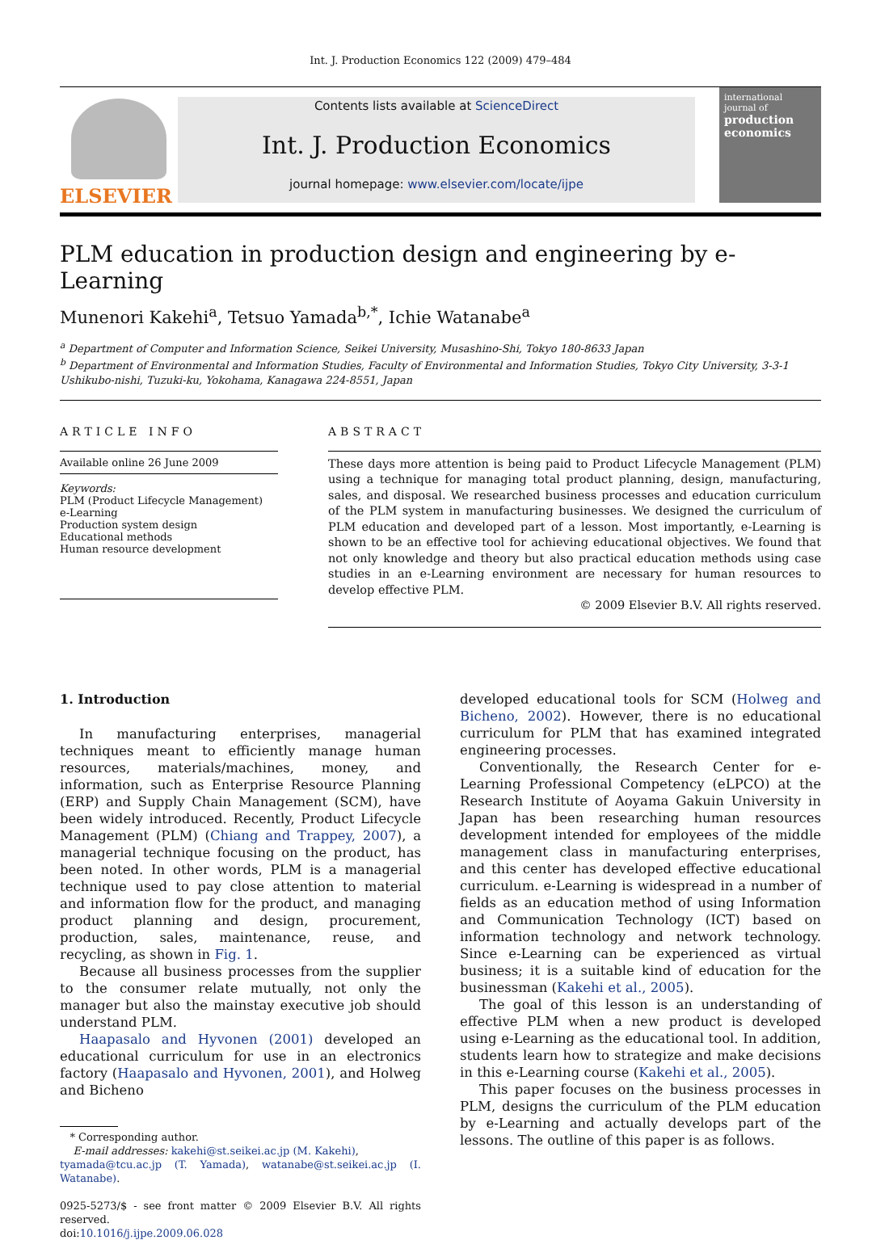Int. J. Production Economics 122 (2009) 479–484
ELSEVIER
Contents lists available at ScienceDirect
Int. J. Production Economics
journal homepage: www.elsevier.com/locate/ijpe
international journal of
production economics
PLM education in production design and engineering by e-Learning
Munenori Kakehi<sup>a</sup>, Tetsuo Yamada<sup>b,*</sup>, Ichie Watanabe<sup>a</sup>
<sup>a</sup> Department of Computer and Information Science, Seikei University, Musashino-Shi, Tokyo 180-8633 Japan
<sup>b</sup> Department of Environmental and Information Studies, Faculty of Environmental and Information Studies, Tokyo City University, 3-3-1 Ushikubo-nishi, Tuzuki-ku, Yokohama, Kanagawa 224-8551, Japan
ARTICLE INFO
Available online 26 June 2009
Keywords:
PLM (Product Lifecycle Management)
e-Learning
Production system design
Educational methods
Human resource development
ABSTRACT
These days more attention is being paid to Product Lifecycle Management (PLM) using a technique for managing total product planning, design, manufacturing, sales, and disposal. We researched business processes and education curriculum of the PLM system in manufacturing businesses. We designed the curriculum of PLM education and developed part of a lesson. Most importantly, e-Learning is shown to be an effective tool for achieving educational objectives. We found that not only knowledge and theory but also practical education methods using case studies in an e-Learning environment are necessary for human resources to develop effective PLM.
© 2009 Elsevier B.V. All rights reserved.
1. Introduction
In manufacturing enterprises, managerial techniques meant to efficiently manage human resources, materials/machines, money, and information, such as Enterprise Resource Planning (ERP) and Supply Chain Management (SCM), have been widely introduced. Recently, Product Lifecycle Management (PLM) (Chiang and Trappey, 2007), a managerial technique focusing on the product, has been noted. In other words, PLM is a managerial technique used to pay close attention to material and information flow for the product, and managing product planning and design, procurement, production, sales, maintenance, reuse, and recycling, as shown in Fig. 1.
Because all business processes from the supplier to the consumer relate mutually, not only the manager but also the mainstay executive job should understand PLM.
Haapasalo and Hyvonen (2001) developed an educational curriculum for use in an electronics factory (Haapasalo and Hyvonen, 2001), and Holweg and Bicheno
* Corresponding author.
E-mail addresses: kakehi@st.seikei.ac.jp (M. Kakehi),
tyamada@tcu.ac.jp (T. Yamada), watanabe@st.seikei.ac.jp (I. Watanabe).
0925-5273/$ - see front matter © 2009 Elsevier B.V. All rights reserved.
doi:10.1016/j.ijpe.2009.06.028
developed educational tools for SCM (Holweg and Bicheno, 2002). However, there is no educational curriculum for PLM that has examined integrated engineering processes.
Conventionally, the Research Center for e-Learning Professional Competency (eLPCO) at the Research Institute of Aoyama Gakuin University in Japan has been researching human resources development intended for employees of the middle management class in manufacturing enterprises, and this center has developed effective educational curriculum. e-Learning is widespread in a number of fields as an education method of using Information and Communication Technology (ICT) based on information technology and network technology. Since e-Learning can be experienced as virtual business; it is a suitable kind of education for the businessman (Kakehi et al., 2005).
The goal of this lesson is an understanding of effective PLM when a new product is developed using e-Learning as the educational tool. In addition, students learn how to strategize and make decisions in this e-Learning course (Kakehi et al., 2005).
This paper focuses on the business processes in PLM, designs the curriculum of the PLM education by e-Learning and actually develops part of the lessons. The outline of this paper is as follows.